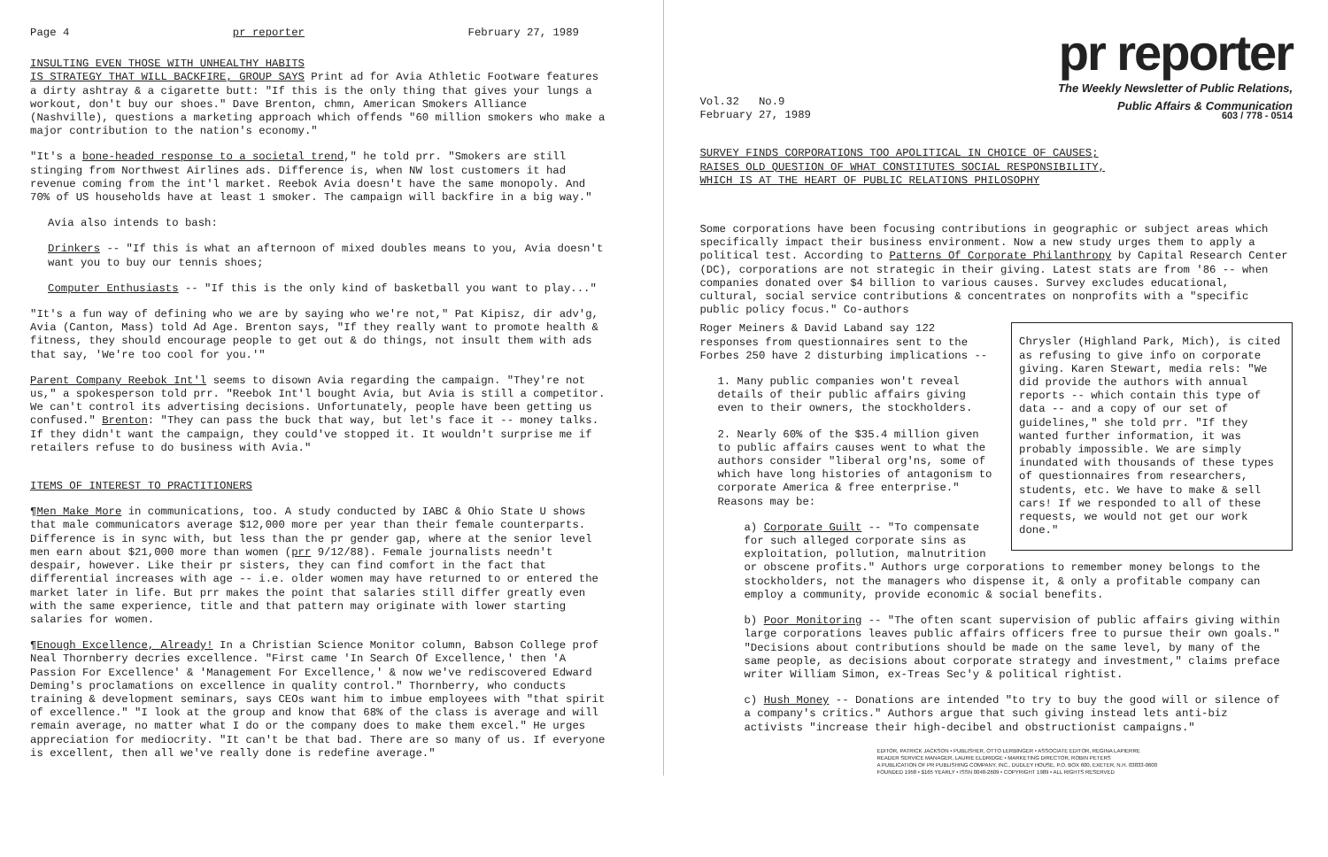Page 4 pr reporter February 27, 1989
INSULTING EVEN THOSE WITH UNHEALTHY HABITS
IS STRATEGY THAT WILL BACKFIRE, GROUP SAYS Print ad for Avia Athletic Footware features a dirty ashtray & a cigarette butt: "If this is the only thing that gives your lungs a workout, don't buy our shoes." Dave Brenton, chmn, American Smokers Alliance (Nashville), questions a marketing approach which offends "60 million smokers who make a major contribution to the nation's economy."
"It's a bone-headed response to a societal trend," he told prr. "Smokers are still stinging from Northwest Airlines ads. Difference is, when NW lost customers it had revenue coming from the int'l market. Reebok Avia doesn't have the same monopoly. And 70% of US households have at least 1 smoker. The campaign will backfire in a big way."
Avia also intends to bash:
Drinkers -- "If this is what an afternoon of mixed doubles means to you, Avia doesn't want you to buy our tennis shoes;
Computer Enthusiasts -- "If this is the only kind of basketball you want to play..."
"It's a fun way of defining who we are by saying who we're not," Pat Kipisz, dir adv'g, Avia (Canton, Mass) told Ad Age. Brenton says, "If they really want to promote health & fitness, they should encourage people to get out & do things, not insult them with ads that say, 'We're too cool for you.'"
Parent Company Reebok Int'l seems to disown Avia regarding the campaign. "They're not us," a spokesperson told prr. "Reebok Int'l bought Avia, but Avia is still a competitor. We can't control its advertising decisions. Unfortunately, people have been getting us confused." Brenton: "They can pass the buck that way, but let's face it -- money talks. If they didn't want the campaign, they could've stopped it. It wouldn't surprise me if retailers refuse to do business with Avia."
ITEMS OF INTEREST TO PRACTITIONERS
¶Men Make More in communications, too. A study conducted by IABC & Ohio State U shows that male communicators average $12,000 more per year than their female counterparts. Difference is in sync with, but less than the pr gender gap, where at the senior level men earn about $21,000 more than women (prr 9/12/88). Female journalists needn't despair, however. Like their pr sisters, they can find comfort in the fact that differential increases with age -- i.e. older women may have returned to or entered the market later in life. But prr makes the point that salaries still differ greatly even with the same experience, title and that pattern may originate with lower starting salaries for women.
¶Enough Excellence, Already! In a Christian Science Monitor column, Babson College prof Neal Thornberry decries excellence. "First came 'In Search Of Excellence,' then 'A Passion For Excellence' & 'Management For Excellence,' & now we've rediscovered Edward Deming's proclamations on excellence in quality control." Thornberry, who conducts training & development seminars, says CEOs want him to imbue employees with "that spirit of excellence." "I look at the group and know that 68% of the class is average and will remain average, no matter what I do or the company does to make them excel." He urges appreciation for mediocrity. "It can't be that bad. There are so many of us. If everyone is excellent, then all we've really done is redefine average."
pr reporter
The Weekly Newsletter of Public Relations,
Public Affairs & Communication
Vol.32 No.9
February 27, 1989 603 / 778 - 0514
SURVEY FINDS CORPORATIONS TOO APOLITICAL IN CHOICE OF CAUSES;
RAISES OLD QUESTION OF WHAT CONSTITUTES SOCIAL RESPONSIBILITY,
WHICH IS AT THE HEART OF PUBLIC RELATIONS PHILOSOPHY
Some corporations have been focusing contributions in geographic or subject areas which specifically impact their business environment. Now a new study urges them to apply a political test. According to Patterns Of Corporate Philanthropy by Capital Research Center (DC), corporations are not strategic in their giving. Latest stats are from '86 -- when companies donated over $4 billion to various causes. Survey excludes educational, cultural, social service contributions & concentrates on nonprofits with a "specific public policy focus." Co-authors
Chrysler (Highland Park, Mich), is cited as refusing to give info on corporate giving. Karen Stewart, media rels: "We did provide the authors with annual reports -- which contain this type of data -- and a copy of our set of guidelines," she told prr. "If they wanted further information, it was probably impossible. We are simply inundated with thousands of these types of questionnaires from researchers, students, etc. We have to make & sell cars! If we responded to all of these requests, we would not get our work done."
Roger Meiners & David Laband say 122 responses from questionnaires sent to the Forbes 250 have 2 disturbing implications --
1. Many public companies won't reveal details of their public affairs giving even to their owners, the stockholders.
2. Nearly 60% of the $35.4 million given to public affairs causes went to what the authors consider "liberal org'ns, some of which have long histories of antagonism to corporate America & free enterprise." Reasons may be:
a) Corporate Guilt -- "To compensate for such alleged corporate sins as exploitation, pollution, malnutrition or obscene profits." Authors urge corporations to remember money belongs to the stockholders, not the managers who dispense it, & only a profitable company can employ a community, provide economic & social benefits.
b) Poor Monitoring -- "The often scant supervision of public affairs giving within large corporations leaves public affairs officers free to pursue their own goals." "Decisions about contributions should be made on the same level, by many of the same people, as decisions about corporate strategy and investment," claims preface writer William Simon, ex-Treas Sec'y & political rightist.
c) Hush Money -- Donations are intended "to try to buy the good will or silence of a company's critics." Authors argue that such giving instead lets anti-biz activists "increase their high-decibel and obstructionist campaigns."
EDITOR, PATRICK JACKSON • PUBLISHER, OTTO LERBINGER • ASSOCIATE EDITOR, REGINA LAPIERRE
READER SERVICE MANAGER, LAURIE ELDRIDGE • MARKETING DIRECTOR, ROBIN PETERS
A PUBLICATION OF PR PUBLISHING COMPANY, INC., DUDLEY HOUSE, P.O. BOX 600, EXETER, N.H. 03833-0600
FOUNDED 1958 • $165 YEARLY • ISSN 0048-2609 • COPYRIGHT 1989 • ALL RIGHTS RESERVED